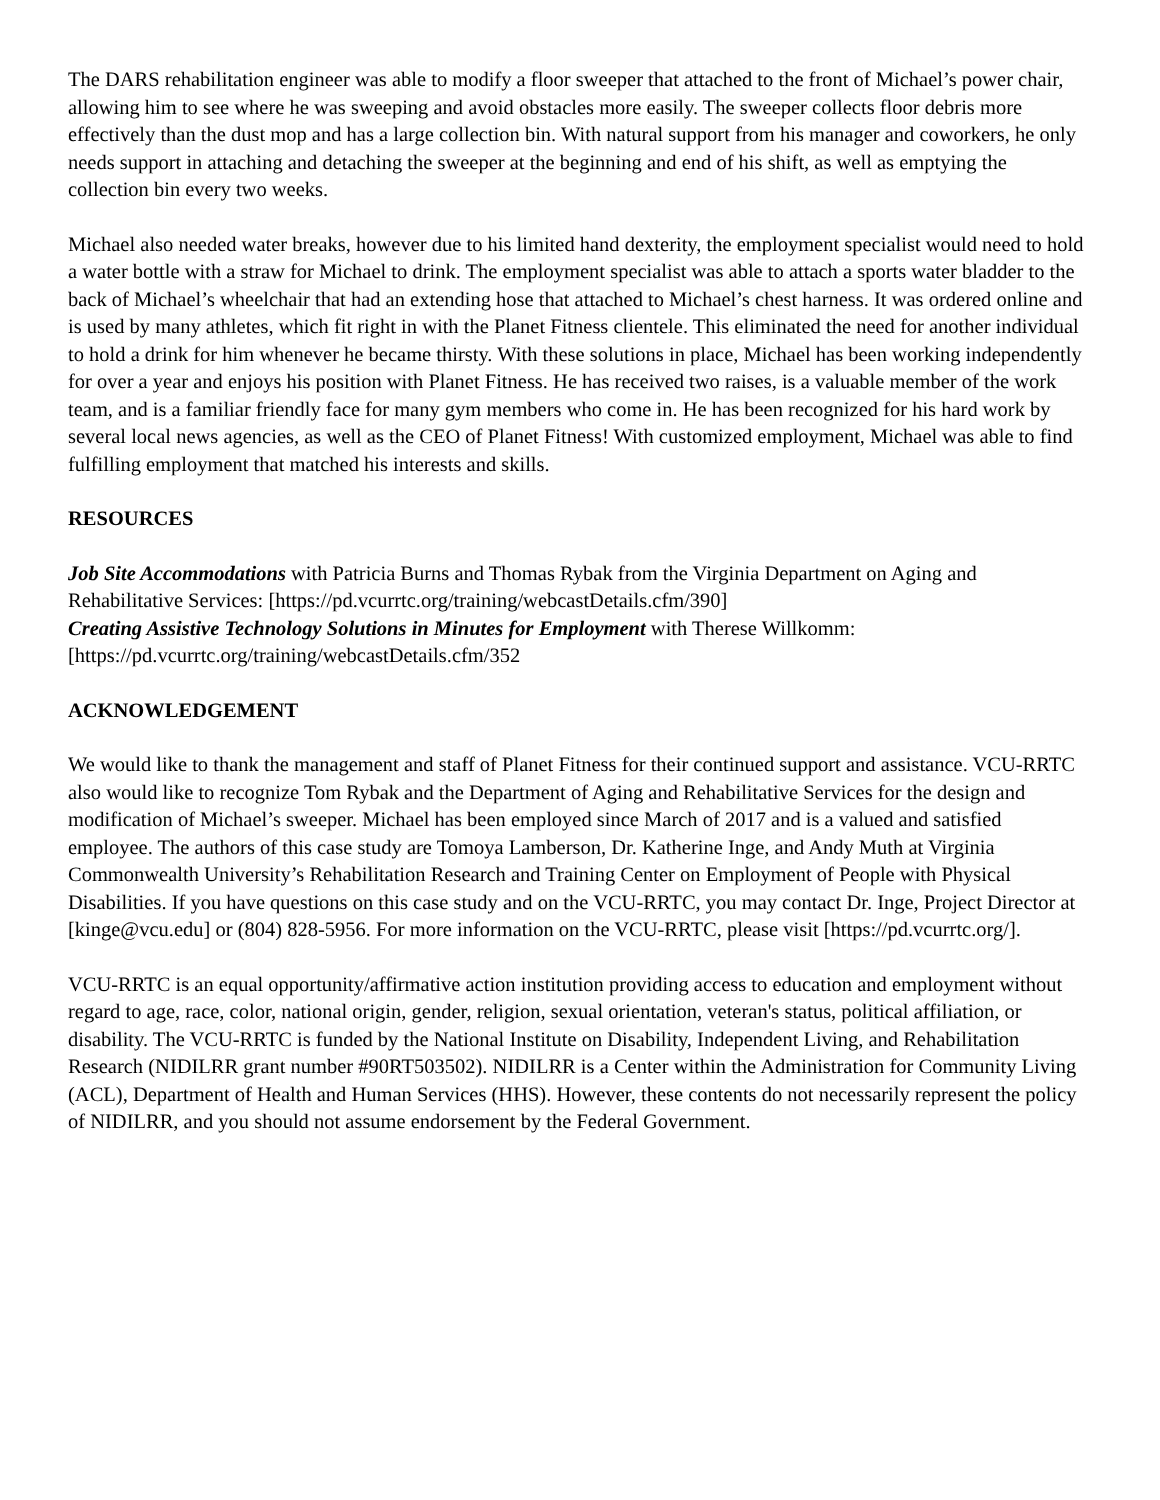The DARS rehabilitation engineer was able to modify a floor sweeper that attached to the front of Michael’s power chair, allowing him to see where he was sweeping and avoid obstacles more easily. The sweeper collects floor debris more effectively than the dust mop and has a large collection bin. With natural support from his manager and coworkers, he only needs support in attaching and detaching the sweeper at the beginning and end of his shift, as well as emptying the collection bin every two weeks.
Michael also needed water breaks, however due to his limited hand dexterity, the employment specialist would need to hold a water bottle with a straw for Michael to drink. The employment specialist was able to attach a sports water bladder to the back of Michael’s wheelchair that had an extending hose that attached to Michael’s chest harness. It was ordered online and is used by many athletes, which fit right in with the Planet Fitness clientele. This eliminated the need for another individual to hold a drink for him whenever he became thirsty. With these solutions in place, Michael has been working independently for over a year and enjoys his position with Planet Fitness. He has received two raises, is a valuable member of the work team, and is a familiar friendly face for many gym members who come in. He has been recognized for his hard work by several local news agencies, as well as the CEO of Planet Fitness! With customized employment, Michael was able to find fulfilling employment that matched his interests and skills.
RESOURCES
Job Site Accommodations with Patricia Burns and Thomas Rybak from the Virginia Department on Aging and Rehabilitative Services: [https://pd.vcurrtc.org/training/webcastDetails.cfm/390]
Creating Assistive Technology Solutions in Minutes for Employment with Therese Willkomm: [https://pd.vcurrtc.org/training/webcastDetails.cfm/352
ACKNOWLEDGEMENT
We would like to thank the management and staff of Planet Fitness for their continued support and assistance. VCU-RRTC also would like to recognize Tom Rybak and the Department of Aging and Rehabilitative Services for the design and modification of Michael’s sweeper. Michael has been employed since March of 2017 and is a valued and satisfied employee. The authors of this case study are Tomoya Lamberson, Dr. Katherine Inge, and Andy Muth at Virginia Commonwealth University’s Rehabilitation Research and Training Center on Employment of People with Physical Disabilities. If you have questions on this case study and on the VCU-RRTC, you may contact Dr. Inge, Project Director at [kinge@vcu.edu] or (804) 828-5956. For more information on the VCU-RRTC, please visit [https://pd.vcurrtc.org/].
VCU-RRTC is an equal opportunity/affirmative action institution providing access to education and employment without regard to age, race, color, national origin, gender, religion, sexual orientation, veteran's status, political affiliation, or disability. The VCU-RRTC is funded by the National Institute on Disability, Independent Living, and Rehabilitation Research (NIDILRR grant number #90RT503502). NIDILRR is a Center within the Administration for Community Living (ACL), Department of Health and Human Services (HHS). However, these contents do not necessarily represent the policy of NIDILRR, and you should not assume endorsement by the Federal Government.